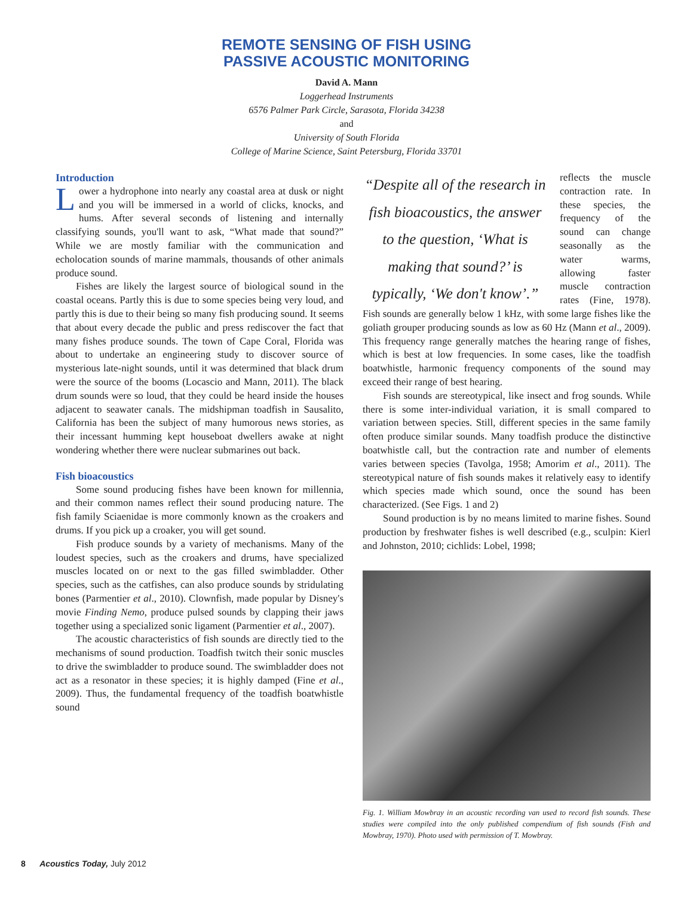REMOTE SENSING OF FISH USING
PASSIVE ACOUSTIC MONITORING
David A. Mann
Loggerhead Instruments
6576 Palmer Park Circle, Sarasota, Florida 34238
and
University of South Florida
College of Marine Science, Saint Petersburg, Florida 33701
Introduction
Lower a hydrophone into nearly any coastal area at dusk or night and you will be immersed in a world of clicks, knocks, and hums. After several seconds of listening and internally classifying sounds, you'll want to ask, “What made that sound?” While we are mostly familiar with the communication and echolocation sounds of marine mammals, thousands of other animals produce sound.
Fishes are likely the largest source of biological sound in the coastal oceans. Partly this is due to some species being very loud, and partly this is due to their being so many fish producing sound. It seems that about every decade the public and press rediscover the fact that many fishes produce sounds. The town of Cape Coral, Florida was about to undertake an engineering study to discover source of mysterious late-night sounds, until it was determined that black drum were the source of the booms (Locascio and Mann, 2011). The black drum sounds were so loud, that they could be heard inside the houses adjacent to seawater canals. The midshipman toadfish in Sausalito, California has been the subject of many humorous news stories, as their incessant humming kept houseboat dwellers awake at night wondering whether there were nuclear submarines out back.
Fish bioacoustics
Some sound producing fishes have been known for millennia, and their common names reflect their sound producing nature. The fish family Sciaenidae is more commonly known as the croakers and drums. If you pick up a croaker, you will get sound.
Fish produce sounds by a variety of mechanisms. Many of the loudest species, such as the croakers and drums, have specialized muscles located on or next to the gas filled swimbladder. Other species, such as the catfishes, can also produce sounds by stridulating bones (Parmentier et al., 2010). Clownfish, made popular by Disney's movie Finding Nemo, produce pulsed sounds by clapping their jaws together using a specialized sonic ligament (Parmentier et al., 2007).
The acoustic characteristics of fish sounds are directly tied to the mechanisms of sound production. Toadfish twitch their sonic muscles to drive the swimbladder to produce sound. The swimbladder does not act as a resonator in these species; it is highly damped (Fine et al., 2009). Thus, the fundamental frequency of the toadfish boatwhistle sound
“Despite all of the research in fish bioacoustics, the answer to the question, ‘What is making that sound?’ is typically, ‘We don't know’.”
reflects the muscle contraction rate. In these species, the frequency of the sound can change seasonally as the water warms, allowing faster muscle contraction rates (Fine, 1978). Fish sounds are generally below 1 kHz, with some large fishes like the goliath grouper producing sounds as low as 60 Hz (Mann et al., 2009). This frequency range generally matches the hearing range of fishes, which is best at low frequencies. In some cases, like the toadfish boatwhistle, harmonic frequency components of the sound may exceed their range of best hearing.
Fish sounds are stereotypical, like insect and frog sounds. While there is some inter-individual variation, it is small compared to variation between species. Still, different species in the same family often produce similar sounds. Many toadfish produce the distinctive boatwhistle call, but the contraction rate and number of elements varies between species (Tavolga, 1958; Amorim et al., 2011). The stereotypical nature of fish sounds makes it relatively easy to identify which species made which sound, once the sound has been characterized. (See Figs. 1 and 2)
Sound production is by no means limited to marine fishes. Sound production by freshwater fishes is well described (e.g., sculpin: Kierl and Johnston, 2010; cichlids: Lobel, 1998;
Fig. 1. William Mowbray in an acoustic recording van used to record fish sounds. These studies were compiled into the only published compendium of fish sounds (Fish and Mowbray, 1970). Photo used with permission of T. Mowbray.
8 Acoustics Today, July 2012